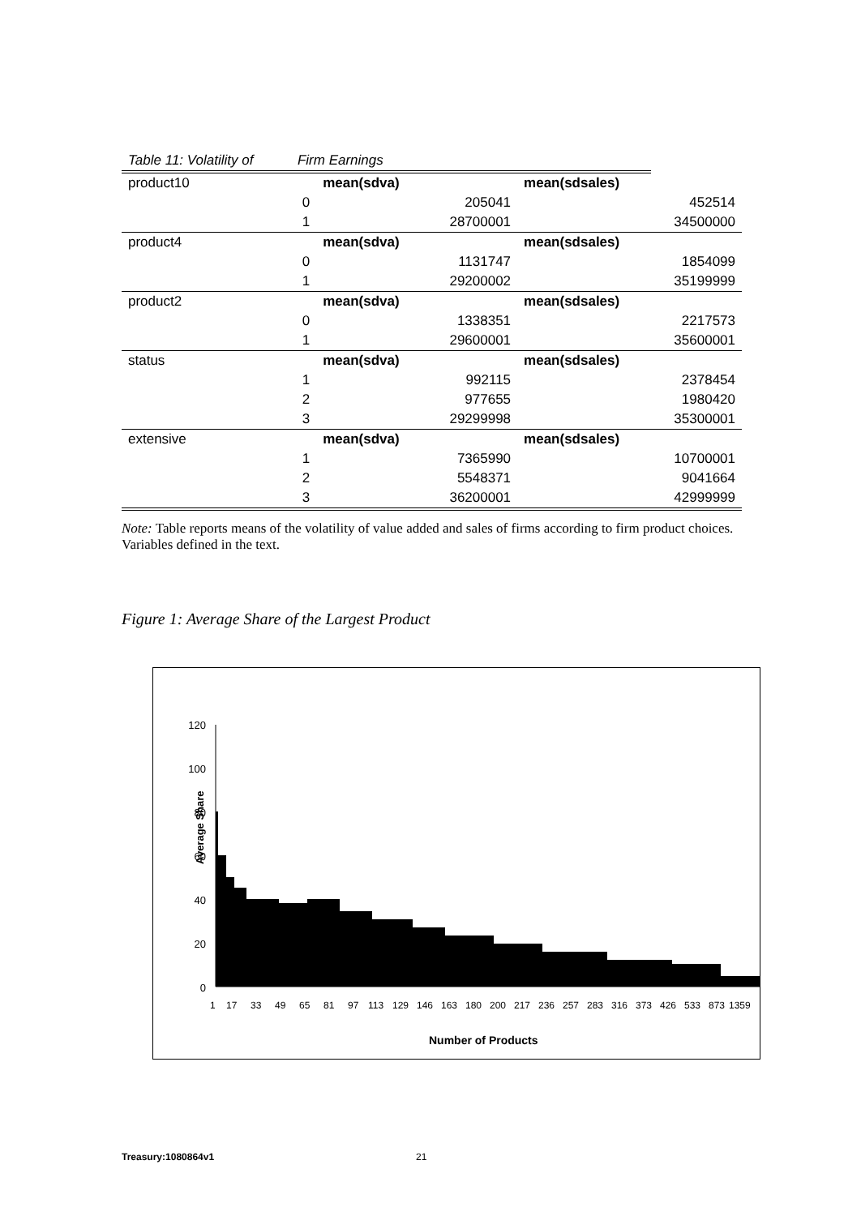| Table 11: Volatility of | Firm Earnings | | | | |
| product10 | | mean(sdva) | | mean(sdsales) | |
| | 0 | | 205041 | | 452514 |
| | 1 | | 28700001 | | 34500000 |
| product4 | | mean(sdva) | | mean(sdsales) | |
| | 0 | | 1131747 | | 1854099 |
| | 1 | | 29200002 | | 35199999 |
| product2 | | mean(sdva) | | mean(sdsales) | |
| | 0 | | 1338351 | | 2217573 |
| | 1 | | 29600001 | | 35600001 |
| status | | mean(sdva) | | mean(sdsales) | |
| | 1 | | 992115 | | 2378454 |
| | 2 | | 977655 | | 1980420 |
| | 3 | | 29299998 | | 35300001 |
| extensive | | mean(sdva) | | mean(sdsales) | |
| | 1 | | 7365990 | | 10700001 |
| | 2 | | 5548371 | | 9041664 |
| | 3 | | 36200001 | | 42999999 |
Note: Table reports means of the volatility of value added and sales of firms according to firm product choices. Variables defined in the text.
Figure 1: Average Share of the Largest Product
Average Share
120
100
80
60
40
20
0
1
17
33
49
65
81
97
113
129
146
163
180
200
217
236
257
283
316
373
426
533
873
1359
Number of Products
Treasury:1080864v1 21